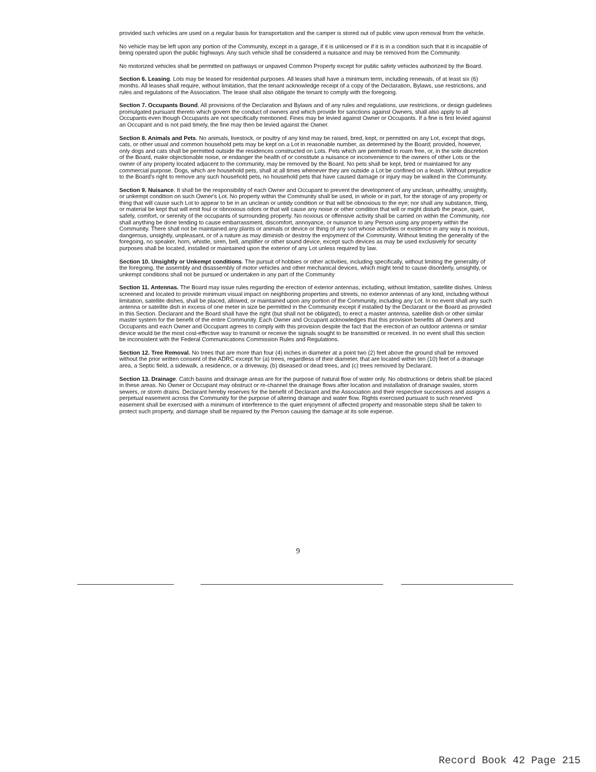provided such vehicles are used on a regular basis for transportation and the camper is stored out of public view upon removal from the vehicle.
No vehicle may be left upon any portion of the Community, except in a garage, if it is unlicensed or if it is in a condition such that it is incapable of being operated upon the public highways. Any such vehicle shall be considered a nuisance and may be removed from the Community.
No motorized vehicles shall be permitted on pathways or unpaved Common Property except for public safety vehicles authorized by the Board.
Section 6. Leasing. Lots may be leased for residential purposes. All leases shall have a minimum term, including renewals, of at least six (6) months. All leases shall require, without limitation, that the tenant acknowledge receipt of a copy of the Declaration, Bylaws, use restrictions, and rules and regulations of the Association. The lease shall also obligate the tenant to comply with the foregoing.
Section 7. Occupants Bound. All provisions of the Declaration and Bylaws and of any rules and regulations, use restrictions, or design guidelines promulgated pursuant thereto which govern the conduct of owners and which provide for sanctions against Owners, shall also apply to all Occupants even though Occupants are not specifically mentioned. Fines may be levied against Owner or Occupants. If a fine is first levied against an Occupant and is not paid timely, the fine may then be levied against the Owner.
Section 8. Animals and Pets. No animals, livestock, or poultry of any kind may be raised, bred, kept, or permitted on any Lot, except that dogs, cats, or other usual and common household pets may be kept on a Lot in reasonable number, as determined by the Board; provided, however, only dogs and cats shall be permitted outside the residences constructed on Lots. Pets which are permitted to roam free, or, in the sole discretion of the Board, make objectionable noise, or endanger the health of or constitute a nuisance or inconvenience to the owners of other Lots or the owner of any property located adjacent to the community, may be removed by the Board. No pets shall be kept, bred or maintained for any commercial purpose. Dogs, which are household pets, shall at all times whenever they are outside a Lot be confined on a leash. Without prejudice to the Board's right to remove any such household pets, no household pets that have caused damage or injury may be walked in the Community.
Section 9. Nuisance. It shall be the responsibility of each Owner and Occupant to prevent the development of any unclean, unhealthy, unsightly, or unkempt condition on such Owner's Lot. No property within the Community shall be used, in whole or in part, for the storage of any property or thing that will cause such Lot to appear to be in an unclean or untidy condition or that will be obnoxious to the eye; nor shall any substance, thing, or material be kept that will emit foul or obnoxious odors or that will cause any noise or other condition that will or might disturb the peace, quiet, safety, comfort, or serenity of the occupants of surrounding property. No noxious or offensive activity shall be carried on within the Community, nor shall anything be done tending to cause embarrassment, discomfort, annoyance, or nuisance to any Person using any property within the Community. There shall not be maintained any plants or animals or device or thing of any sort whose activities or existence in any way is noxious, dangerous, unsightly, unpleasant, or of a nature as may diminish or destroy the enjoyment of the Community. Without limiting the generality of the foregoing, no speaker, horn, whistle, siren, bell, amplifier or other sound device, except such devices as may be used exclusively for security purposes shall be located, installed or maintained upon the exterior of any Lot unless required by law.
Section 10. Unsightly or Unkempt conditions. The pursuit of hobbies or other activities, including specifically, without limiting the generality of the foregoing, the assembly and disassembly of motor vehicles and other mechanical devices, which might tend to cause disorderly, unsightly, or unkempt conditions shall not be pursued or undertaken in any part of the Community
Section 11. Antennas. The Board may issue rules regarding the erection of exterior antennas, including, without limitation, satellite dishes. Unless screened and located to provide minimum visual impact on neighboring properties and streets, no exterior antennas of any kind, including without limitation, satellite dishes, shall be placed, allowed, or maintained upon any portion of the Community, including any Lot. In no event shall any such antenna or satellite dish in excess of one meter in size be permitted in the Community except if installed by the Declarant or the Board as provided in this Section. Declarant and the Board shall have the right (but shall not be obligated), to erect a master antenna, satellite dish or other similar master system for the benefit of the entire Community. Each Owner and Occupant acknowledges that this provision benefits all Owners and Occupants and each Owner and Occupant agrees to comply with this provision despite the fact that the erection of an outdoor antenna or similar device would be the most cost-effective way to transmit or receive the signals sought to be transmitted or received. In no event shall this section be inconsistent with the Federal Communications Commission Rules and Regulations.
Section 12. Tree Removal. No trees that are more than four (4) inches in diameter at a point two (2) feet above the ground shall be removed without the prior written consent of the ADRC except for (a) trees, regardless of their diameter, that are located within ten (10) feet of a drainage area, a Septic field, a sidewalk, a residence, or a driveway, (b) diseased or dead trees, and (c) trees removed by Declarant.
Section 13. Drainage. Catch basins and drainage areas are for the purpose of natural flow of water only. No obstructions or debris shall be placed in these areas. No Owner or Occupant may obstruct or re-channel the drainage flows after location and installation of drainage swales, storm sewers, or storm drains. Declarant hereby reserves for the benefit of Declarant and the Association and their respective successors and assigns a perpetual easement across the Community for the purpose of altering drainage and water flow. Rights exercised pursuant to such reserved easement shall be exercised with a minimum of interference to the quiet enjoyment of affected property and reasonable steps shall be taken to protect such property, and damage shall be repaired by the Person causing the damage at its sole expense.
9
Record Book 42 Page 215